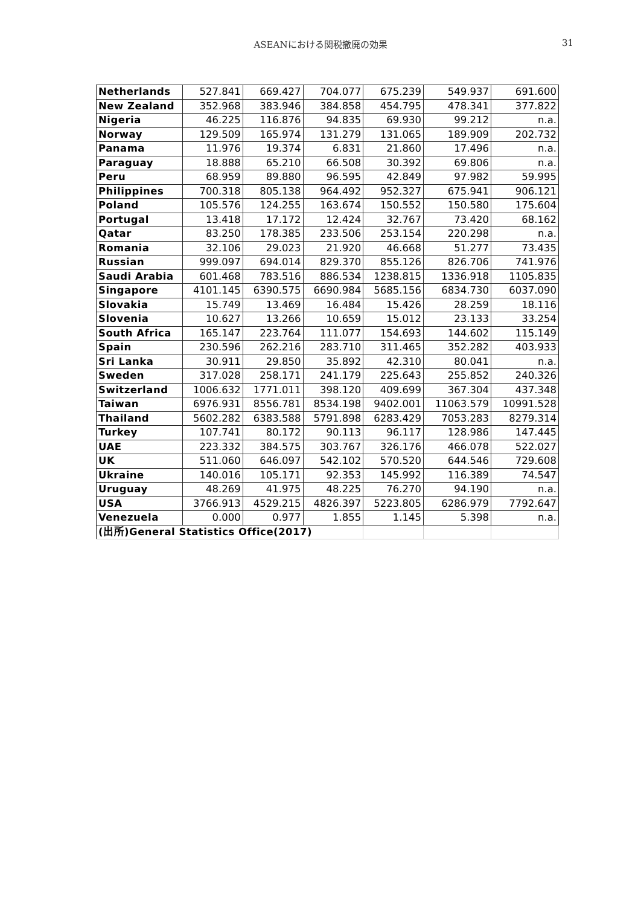ASEANにおける関税撤廃の効果
31
| Netherlands | 527.841 | 669.427 | 704.077 | 675.239 | 549.937 | 691.600 |
| New Zealand | 352.968 | 383.946 | 384.858 | 454.795 | 478.341 | 377.822 |
| Nigeria | 46.225 | 116.876 | 94.835 | 69.930 | 99.212 | n.a. |
| Norway | 129.509 | 165.974 | 131.279 | 131.065 | 189.909 | 202.732 |
| Panama | 11.976 | 19.374 | 6.831 | 21.860 | 17.496 | n.a. |
| Paraguay | 18.888 | 65.210 | 66.508 | 30.392 | 69.806 | n.a. |
| Peru | 68.959 | 89.880 | 96.595 | 42.849 | 97.982 | 59.995 |
| Philippines | 700.318 | 805.138 | 964.492 | 952.327 | 675.941 | 906.121 |
| Poland | 105.576 | 124.255 | 163.674 | 150.552 | 150.580 | 175.604 |
| Portugal | 13.418 | 17.172 | 12.424 | 32.767 | 73.420 | 68.162 |
| Qatar | 83.250 | 178.385 | 233.506 | 253.154 | 220.298 | n.a. |
| Romania | 32.106 | 29.023 | 21.920 | 46.668 | 51.277 | 73.435 |
| Russian | 999.097 | 694.014 | 829.370 | 855.126 | 826.706 | 741.976 |
| Saudi Arabia | 601.468 | 783.516 | 886.534 | 1238.815 | 1336.918 | 1105.835 |
| Singapore | 4101.145 | 6390.575 | 6690.984 | 5685.156 | 6834.730 | 6037.090 |
| Slovakia | 15.749 | 13.469 | 16.484 | 15.426 | 28.259 | 18.116 |
| Slovenia | 10.627 | 13.266 | 10.659 | 15.012 | 23.133 | 33.254 |
| South Africa | 165.147 | 223.764 | 111.077 | 154.693 | 144.602 | 115.149 |
| Spain | 230.596 | 262.216 | 283.710 | 311.465 | 352.282 | 403.933 |
| Sri Lanka | 30.911 | 29.850 | 35.892 | 42.310 | 80.041 | n.a. |
| Sweden | 317.028 | 258.171 | 241.179 | 225.643 | 255.852 | 240.326 |
| Switzerland | 1006.632 | 1771.011 | 398.120 | 409.699 | 367.304 | 437.348 |
| Taiwan | 6976.931 | 8556.781 | 8534.198 | 9402.001 | 11063.579 | 10991.528 |
| Thailand | 5602.282 | 6383.588 | 5791.898 | 6283.429 | 7053.283 | 8279.314 |
| Turkey | 107.741 | 80.172 | 90.113 | 96.117 | 128.986 | 147.445 |
| UAE | 223.332 | 384.575 | 303.767 | 326.176 | 466.078 | 522.027 |
| UK | 511.060 | 646.097 | 542.102 | 570.520 | 644.546 | 729.608 |
| Ukraine | 140.016 | 105.171 | 92.353 | 145.992 | 116.389 | 74.547 |
| Uruguay | 48.269 | 41.975 | 48.225 | 76.270 | 94.190 | n.a. |
| USA | 3766.913 | 4529.215 | 4826.397 | 5223.805 | 6286.979 | 7792.647 |
| Venezuela | 0.000 | 0.977 | 1.855 | 1.145 | 5.398 | n.a. |
| (出所)General Statistics Office(2017) | | | | | | |